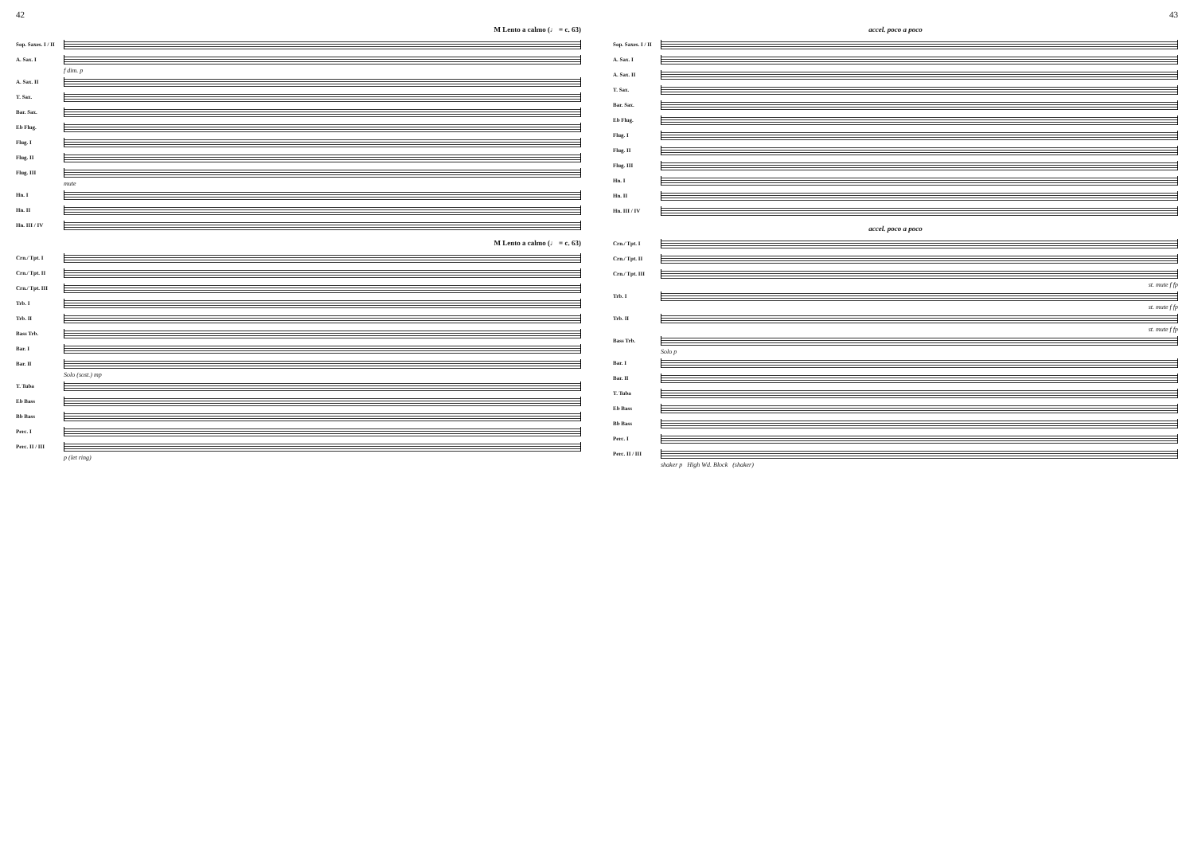42
M Lento a calmo (♩ = c. 63)
Sop. Saxes. I / II
A. Sax. I
f dim. p
A. Sax. II
T. Sax.
Bar. Sax.
Eb Flug.
Flug. I
Flug. II
Flug. III
mute
Hn. I
Hn. II
Hn. III / IV
M Lento a calmo (♩ = c. 63)
Crn./ Tpt. I
Crn./ Tpt. II
Crn./ Tpt. III
Trb. I
Trb. II
Bass Trb.
Bar. I
Bar. II
Solo (sost.) mp
T. Tuba
Eb Bass
Bb Bass
Perc. I
Perc. II / III
p (let ring)
43
accel. poco a poco
Sop. Saxes. I / II
A. Sax. I
A. Sax. II
T. Sax.
Bar. Sax.
Eb Flug.
Flug. I
Flug. II
Flug. III
Hn. I
Hn. II
Hn. III / IV
accel. poco a poco
Crn./ Tpt. I
Crn./ Tpt. II
Crn./ Tpt. III
st. mute f fp
Trb. I
st. mute f fp
Trb. II
st. mute f fp
Bass Trb.
Solo p
Bar. I
Bar. II
T. Tuba
Eb Bass
Bb Bass
Perc. I
Perc. II / III
shaker p High Wd. Block (shaker)